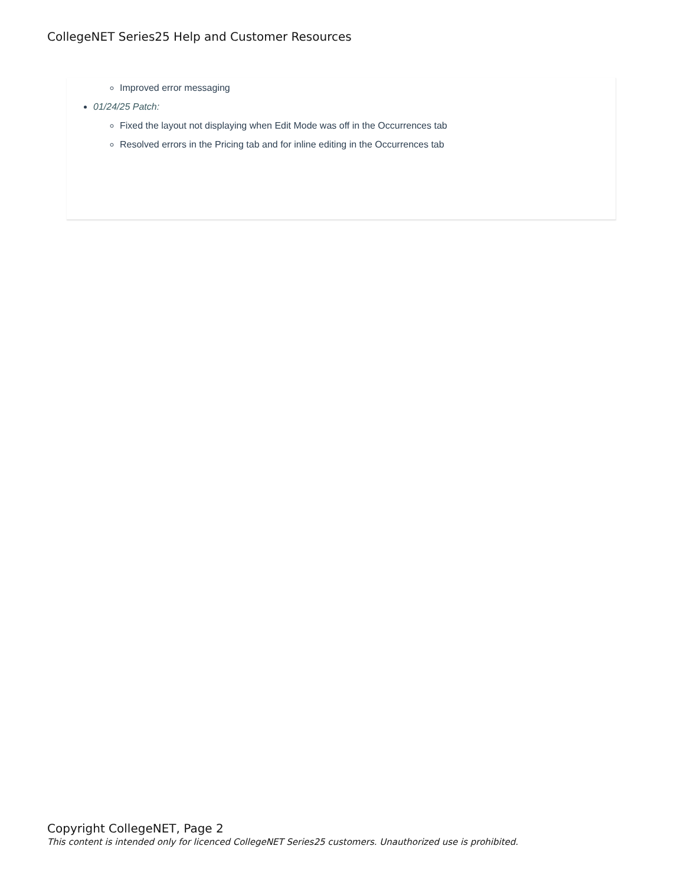CollegeNET Series25 Help and Customer Resources
Improved error messaging
01/24/25 Patch:
Fixed the layout not displaying when Edit Mode was off in the Occurrences tab
Resolved errors in the Pricing tab and for inline editing in the Occurrences tab
Copyright CollegeNET, Page 2
This content is intended only for licenced CollegeNET Series25 customers. Unauthorized use is prohibited.